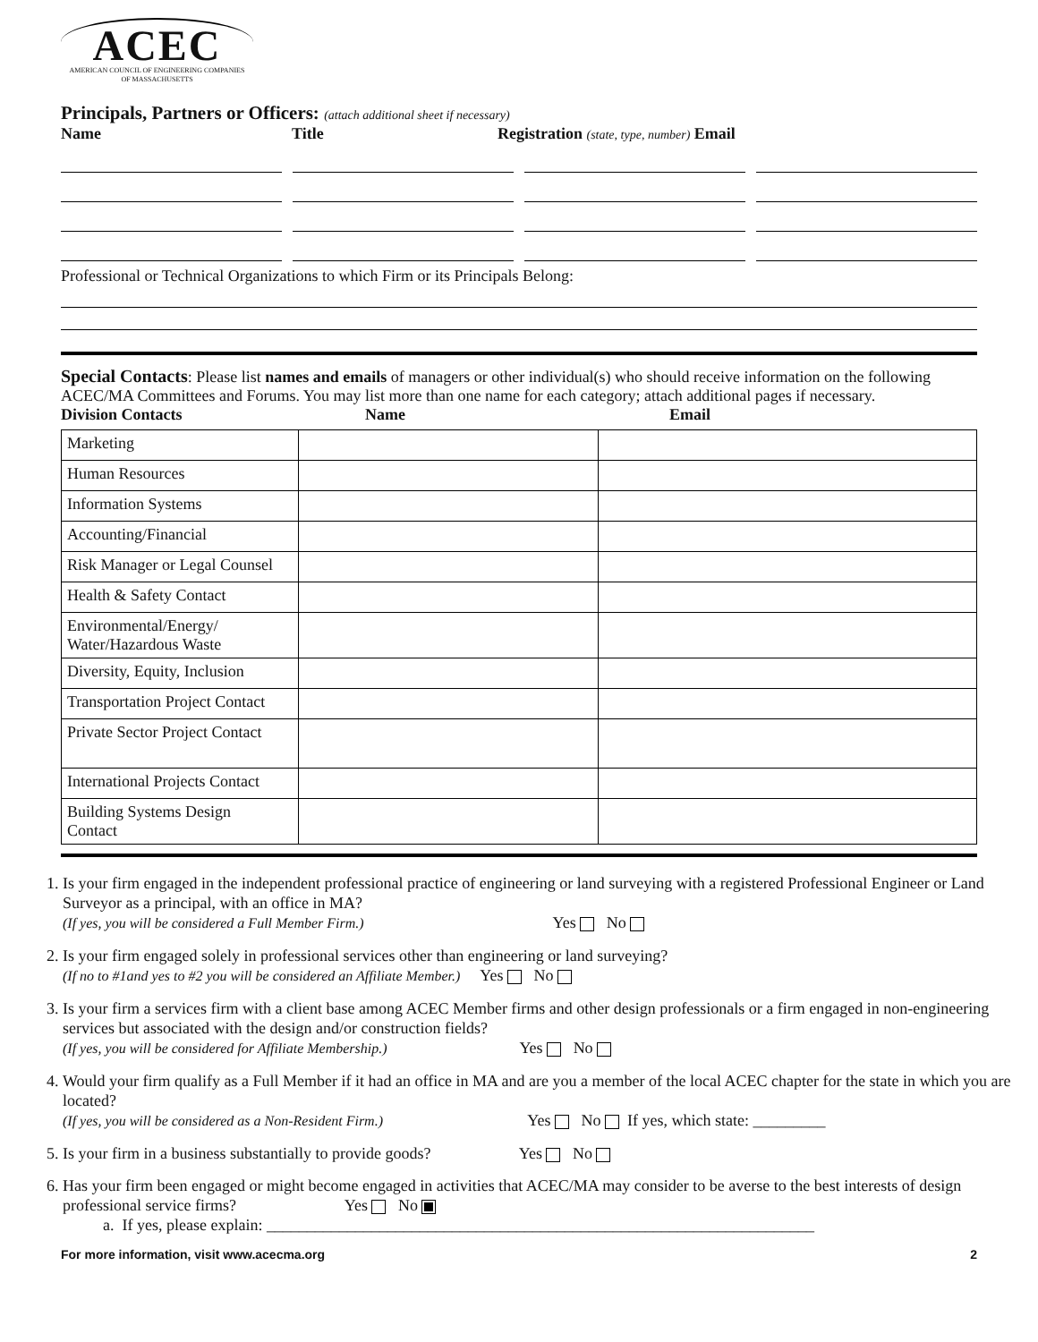ACEC
AMERICAN COUNCIL OF ENGINEERING COMPANIES
OF MASSACHUSETTS
Principals, Partners or Officers: (attach additional sheet if necessary)
Name Title Registration (state, type, number) Email
Professional or Technical Organizations to which Firm or its Principals Belong:
Special Contacts: Please list names and emails of managers or other individual(s) who should receive information on the following ACEC/MA Committees and Forums. You may list more than one name for each category; attach additional pages if necessary.
Division Contacts Name Email
| Marketing | | |
| Human Resources | | |
| Information Systems | | |
| Accounting/Financial | | |
| Risk Manager or Legal Counsel | | |
| Health & Safety Contact | | |
| Environmental/Energy/ Water/Hazardous Waste | | |
| Diversity, Equity, Inclusion | | |
| Transportation Project Contact | | |
| Private Sector Project Contact | | |
| International Projects Contact | | |
| Building Systems Design Contact | | |
1. Is your firm engaged in the independent professional practice of engineering or land surveying with a registered Professional Engineer or Land Surveyor as a principal, with an office in MA?
(If yes, you will be considered a Full Member Firm.) Yes No
2. Is your firm engaged solely in professional services other than engineering or land surveying?
(If no to #1and yes to #2 you will be considered an Affiliate Member.) Yes No
3. Is your firm a services firm with a client base among ACEC Member firms and other design professionals or a firm engaged in non-engineering services but associated with the design and/or construction fields?
(If yes, you will be considered for Affiliate Membership.) Yes No
4. Would your firm qualify as a Full Member if it had an office in MA and are you a member of the local ACEC chapter for the state in which you are located?
(If yes, you will be considered as a Non-Resident Firm.) Yes No If yes, which state: _________
5. Is your firm in a business substantially to provide goods? Yes No
6. Has your firm been engaged or might become engaged in activities that ACEC/MA may consider to be averse to the best interests of design professional service firms? Yes No
a. If yes, please explain: ____________________________________________________________________
For more information, visit www.acecma.org 2